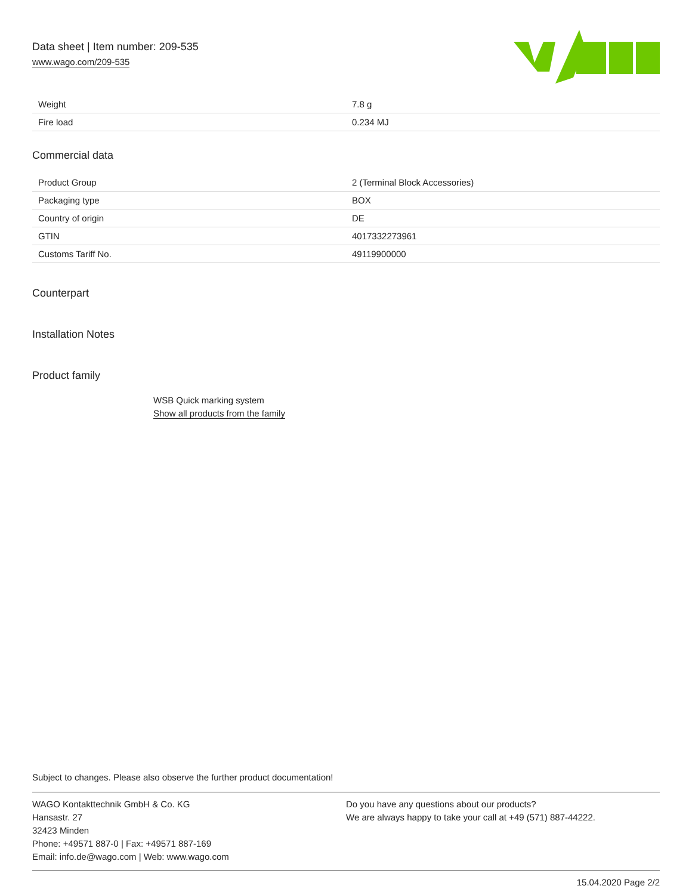Data sheet | Item number: 209-535
www.wago.com/209-535
| Weight | 7.8 g |
| Fire load | 0.234 MJ |
Commercial data
| Product Group | 2 (Terminal Block Accessories) |
| Packaging type | BOX |
| Country of origin | DE |
| GTIN | 4017332273961 |
| Customs Tariff No. | 49119900000 |
Counterpart
Installation Notes
Product family
WSB Quick marking system
Show all products from the family
Subject to changes. Please also observe the further product documentation!
WAGO Kontakttechnik GmbH & Co. KG
Hansastr. 27
32423 Minden
Phone: +49571 887-0 | Fax: +49571 887-169
Email: info.de@wago.com | Web: www.wago.com
Do you have any questions about our products?
We are always happy to take your call at +49 (571) 887-44222.
15.04.2020 Page 2/2